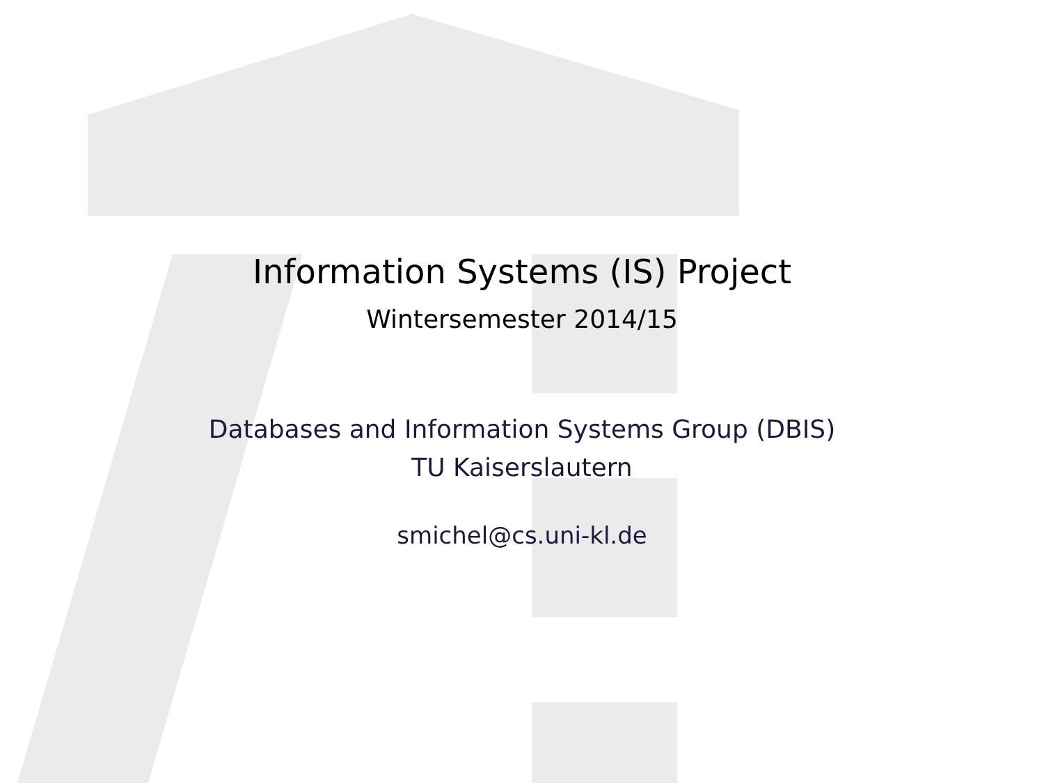Information Systems (IS) Project
Wintersemester 2014/15
Databases and Information Systems Group (DBIS)
TU Kaiserslautern
smichel@cs.uni-kl.de